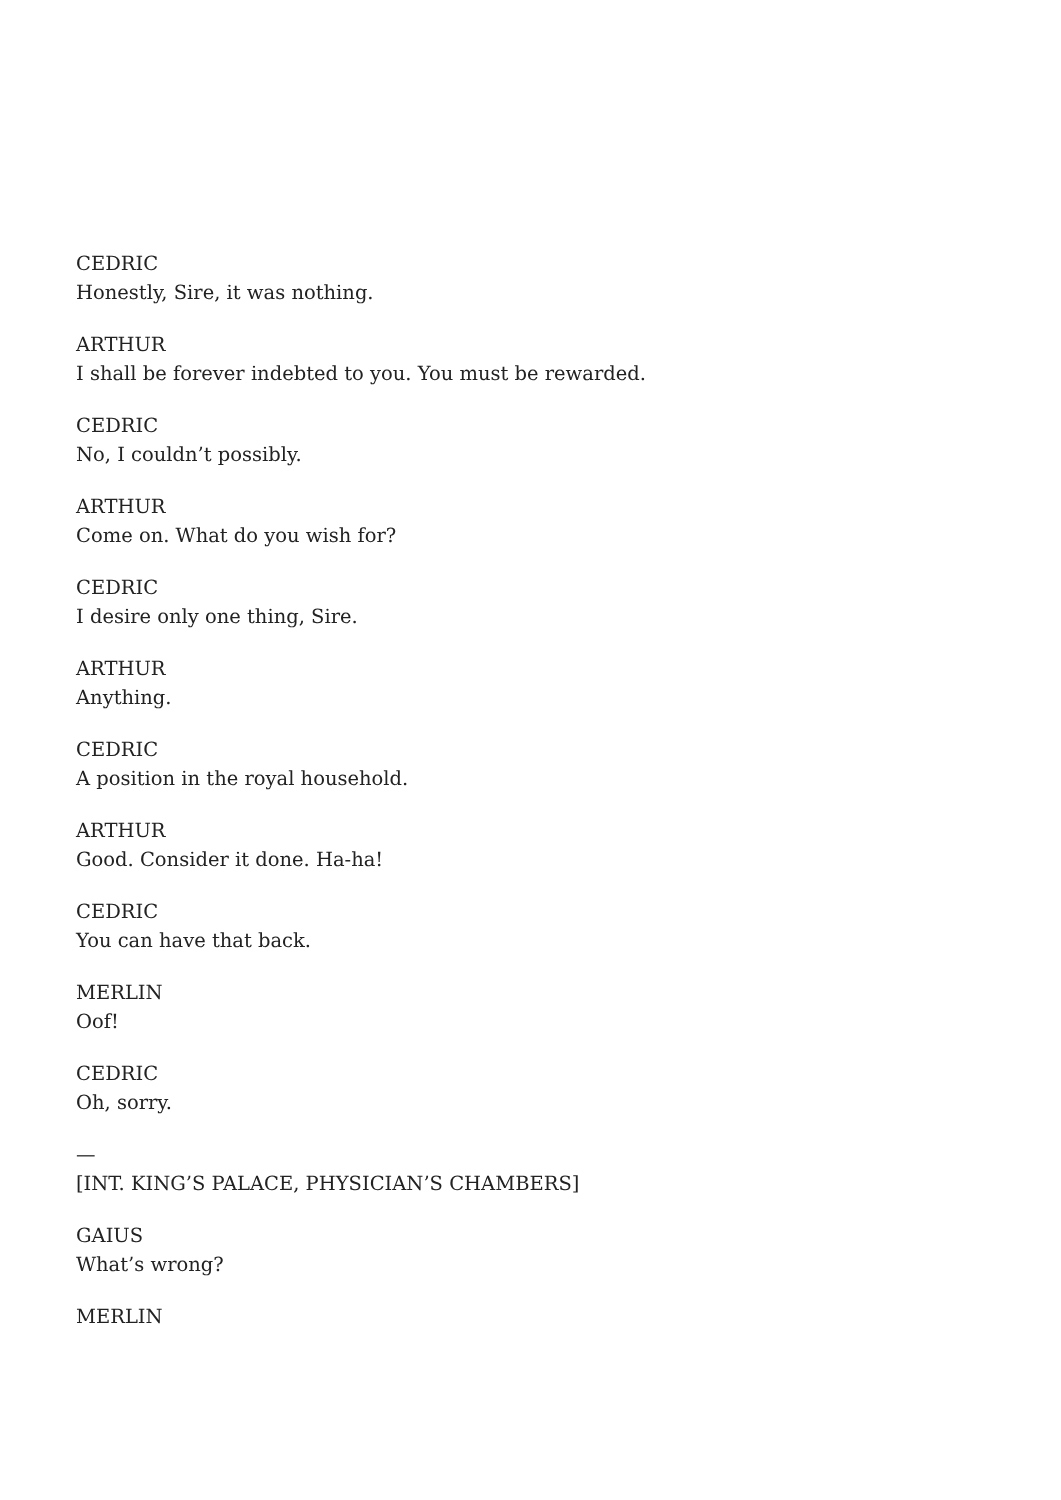CEDRIC
Honestly, Sire, it was nothing.
ARTHUR
I shall be forever indebted to you. You must be rewarded.
CEDRIC
No, I couldn’t possibly.
ARTHUR
Come on. What do you wish for?
CEDRIC
I desire only one thing, Sire.
ARTHUR
Anything.
CEDRIC
A position in the royal household.
ARTHUR
Good. Consider it done. Ha-ha!
CEDRIC
You can have that back.
MERLIN
Oof!
CEDRIC
Oh, sorry.
—
[INT. KING’S PALACE, PHYSICIAN’S CHAMBERS]
GAIUS
What’s wrong?
MERLIN